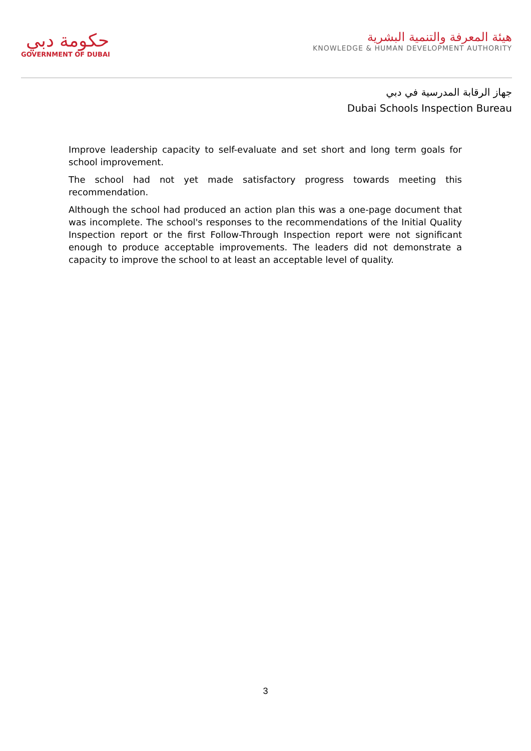حكومة دبي
GOVERNMENT OF DUBAI
هيئة المعرفة والتنمية البشرية
KNOWLEDGE & HUMAN DEVELOPMENT AUTHORITY
جهاز الرقابة المدرسية في دبي
Dubai Schools Inspection Bureau
Improve leadership capacity to self-evaluate and set short and long term goals for school improvement.
The school had not yet made satisfactory progress towards meeting this recommendation.
Although the school had produced an action plan this was a one-page document that was incomplete. The school's responses to the recommendations of the Initial Quality Inspection report or the first Follow-Through Inspection report were not significant enough to produce acceptable improvements. The leaders did not demonstrate a capacity to improve the school to at least an acceptable level of quality.
3